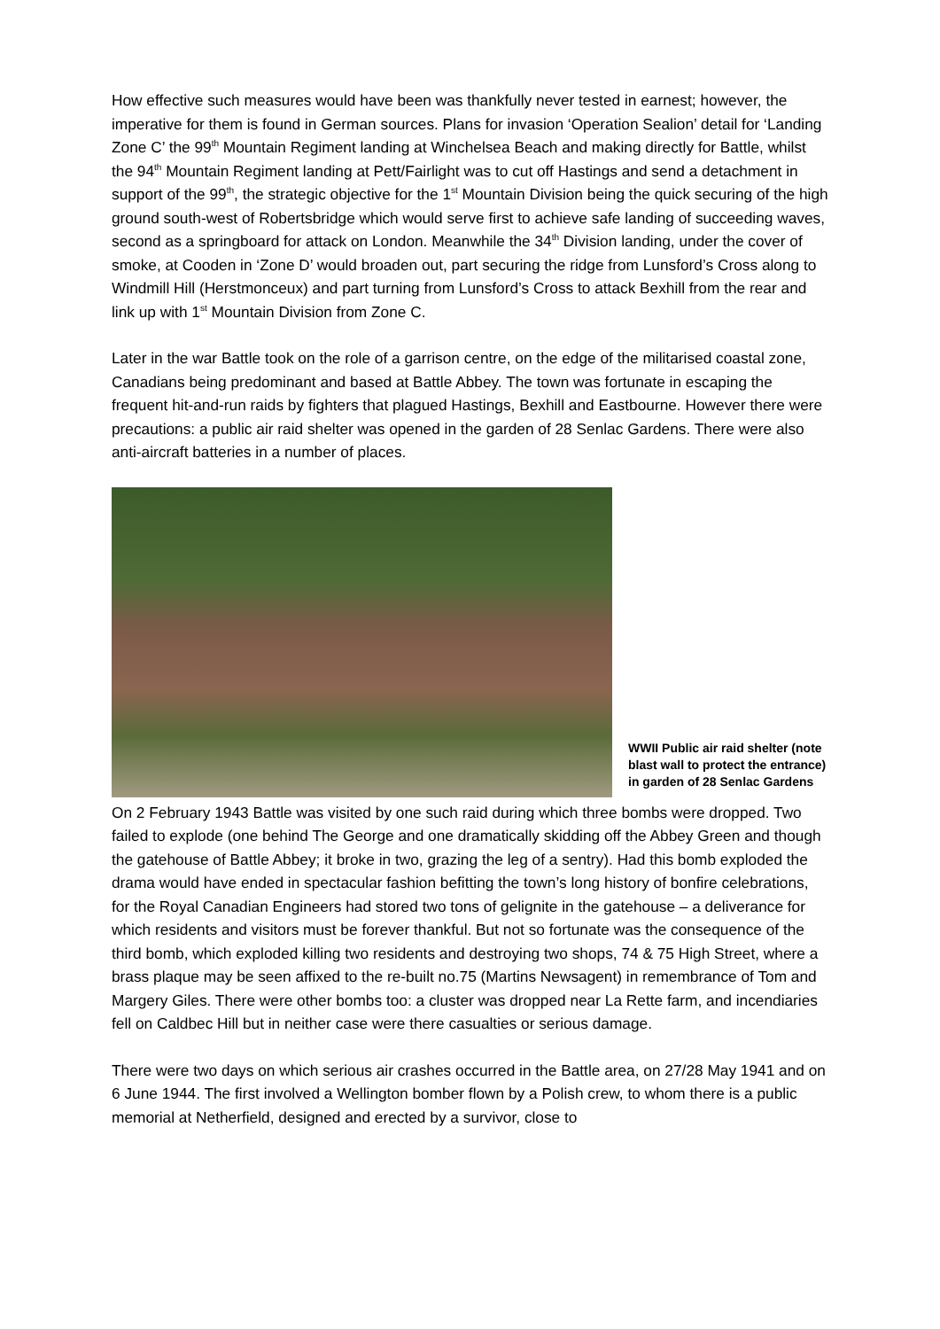How effective such measures would have been was thankfully never tested in earnest; however, the imperative for them is found in German sources. Plans for invasion ‘Operation Sealion’ detail for ‘Landing Zone C’ the 99<sup>th</sup> Mountain Regiment landing at Winchelsea Beach and making directly for Battle, whilst the 94<sup>th</sup> Mountain Regiment landing at Pett/Fairlight was to cut off Hastings and send a detachment in support of the 99<sup>th</sup>, the strategic objective for the 1<sup>st</sup> Mountain Division being the quick securing of the high ground south-west of Robertsbridge which would serve first to achieve safe landing of succeeding waves, second as a springboard for attack on London. Meanwhile the 34<sup>th</sup> Division landing, under the cover of smoke, at Cooden in ‘Zone D’ would broaden out, part securing the ridge from Lunsford’s Cross along to Windmill Hill (Herstmonceux) and part turning from Lunsford’s Cross to attack Bexhill from the rear and link up with 1<sup>st</sup> Mountain Division from Zone C.
Later in the war Battle took on the role of a garrison centre, on the edge of the militarised coastal zone, Canadians being predominant and based at Battle Abbey. The town was fortunate in escaping the frequent hit-and-run raids by fighters that plagued Hastings, Bexhill and Eastbourne. However there were precautions: a public air raid shelter was opened in the garden of 28 Senlac Gardens. There were also anti-aircraft batteries in a number of places.
WWII Public air raid shelter (note blast wall to protect the entrance) in garden of 28 Senlac Gardens
On 2 February 1943 Battle was visited by one such raid during which three bombs were dropped. Two failed to explode (one behind The George and one dramatically skidding off the Abbey Green and though the gatehouse of Battle Abbey; it broke in two, grazing the leg of a sentry). Had this bomb exploded the drama would have ended in spectacular fashion befitting the town’s long history of bonfire celebrations, for the Royal Canadian Engineers had stored two tons of gelignite in the gatehouse – a deliverance for which residents and visitors must be forever thankful. But not so fortunate was the consequence of the third bomb, which exploded killing two residents and destroying two shops, 74 & 75 High Street, where a brass plaque may be seen affixed to the re-built no.75 (Martins Newsagent) in remembrance of Tom and Margery Giles. There were other bombs too: a cluster was dropped near La Rette farm, and incendiaries fell on Caldbec Hill but in neither case were there casualties or serious damage.
There were two days on which serious air crashes occurred in the Battle area, on 27/28 May 1941 and on 6 June 1944. The first involved a Wellington bomber flown by a Polish crew, to whom there is a public memorial at Netherfield, designed and erected by a survivor, close to